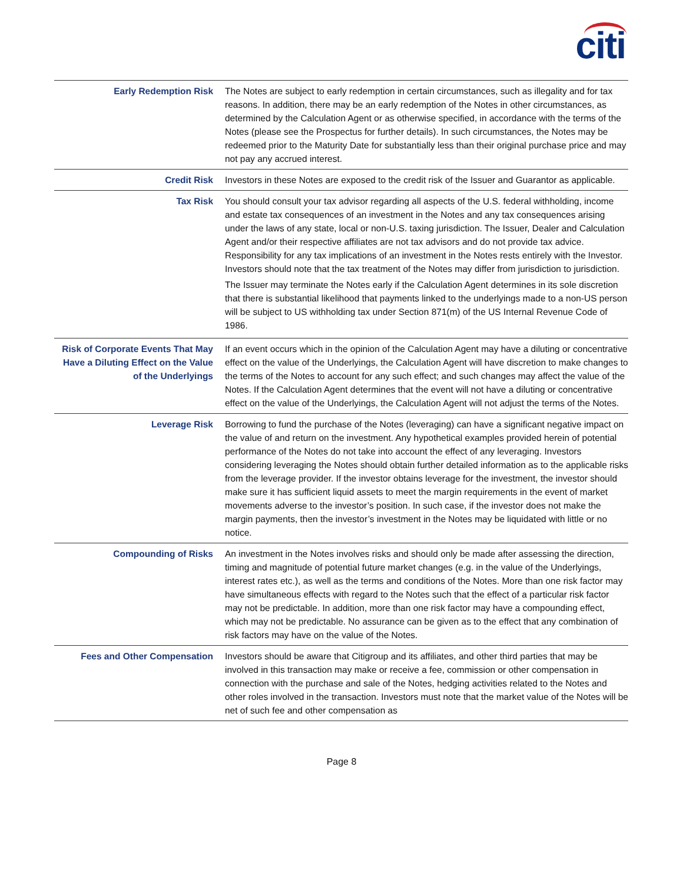citi
| Early Redemption Risk | The Notes are subject to early redemption in certain circumstances, such as illegality and for tax reasons. In addition, there may be an early redemption of the Notes in other circumstances, as determined by the Calculation Agent or as otherwise specified, in accordance with the terms of the Notes (please see the Prospectus for further details). In such circumstances, the Notes may be redeemed prior to the Maturity Date for substantially less than their original purchase price and may not pay any accrued interest. |
| Credit Risk | Investors in these Notes are exposed to the credit risk of the Issuer and Guarantor as applicable. |
| Tax Risk | You should consult your tax advisor regarding all aspects of the U.S. federal withholding, income and estate tax consequences of an investment in the Notes and any tax consequences arising under the laws of any state, local or non-U.S. taxing jurisdiction. The Issuer, Dealer and Calculation Agent and/or their respective affiliates are not tax advisors and do not provide tax advice. Responsibility for any tax implications of an investment in the Notes rests entirely with the Investor. Investors should note that the tax treatment of the Notes may differ from jurisdiction to jurisdiction. The Issuer may terminate the Notes early if the Calculation Agent determines in its sole discretion that there is substantial likelihood that payments linked to the underlyings made to a non-US person will be subject to US withholding tax under Section 871(m) of the US Internal Revenue Code of 1986. |
| Risk of Corporate Events That May Have a Diluting Effect on the Value of the Underlyings | If an event occurs which in the opinion of the Calculation Agent may have a diluting or concentrative effect on the value of the Underlyings, the Calculation Agent will have discretion to make changes to the terms of the Notes to account for any such effect; and such changes may affect the value of the Notes. If the Calculation Agent determines that the event will not have a diluting or concentrative effect on the value of the Underlyings, the Calculation Agent will not adjust the terms of the Notes. |
| Leverage Risk | Borrowing to fund the purchase of the Notes (leveraging) can have a significant negative impact on the value of and return on the investment. Any hypothetical examples provided herein of potential performance of the Notes do not take into account the effect of any leveraging. Investors considering leveraging the Notes should obtain further detailed information as to the applicable risks from the leverage provider. If the investor obtains leverage for the investment, the investor should make sure it has sufficient liquid assets to meet the margin requirements in the event of market movements adverse to the investor’s position. In such case, if the investor does not make the margin payments, then the investor’s investment in the Notes may be liquidated with little or no notice. |
| Compounding of Risks | An investment in the Notes involves risks and should only be made after assessing the direction, timing and magnitude of potential future market changes (e.g. in the value of the Underlyings, interest rates etc.), as well as the terms and conditions of the Notes. More than one risk factor may have simultaneous effects with regard to the Notes such that the effect of a particular risk factor may not be predictable. In addition, more than one risk factor may have a compounding effect, which may not be predictable. No assurance can be given as to the effect that any combination of risk factors may have on the value of the Notes. |
| Fees and Other Compensation | Investors should be aware that Citigroup and its affiliates, and other third parties that may be involved in this transaction may make or receive a fee, commission or other compensation in connection with the purchase and sale of the Notes, hedging activities related to the Notes and other roles involved in the transaction. Investors must note that the market value of the Notes will be net of such fee and other compensation as |
Page 8